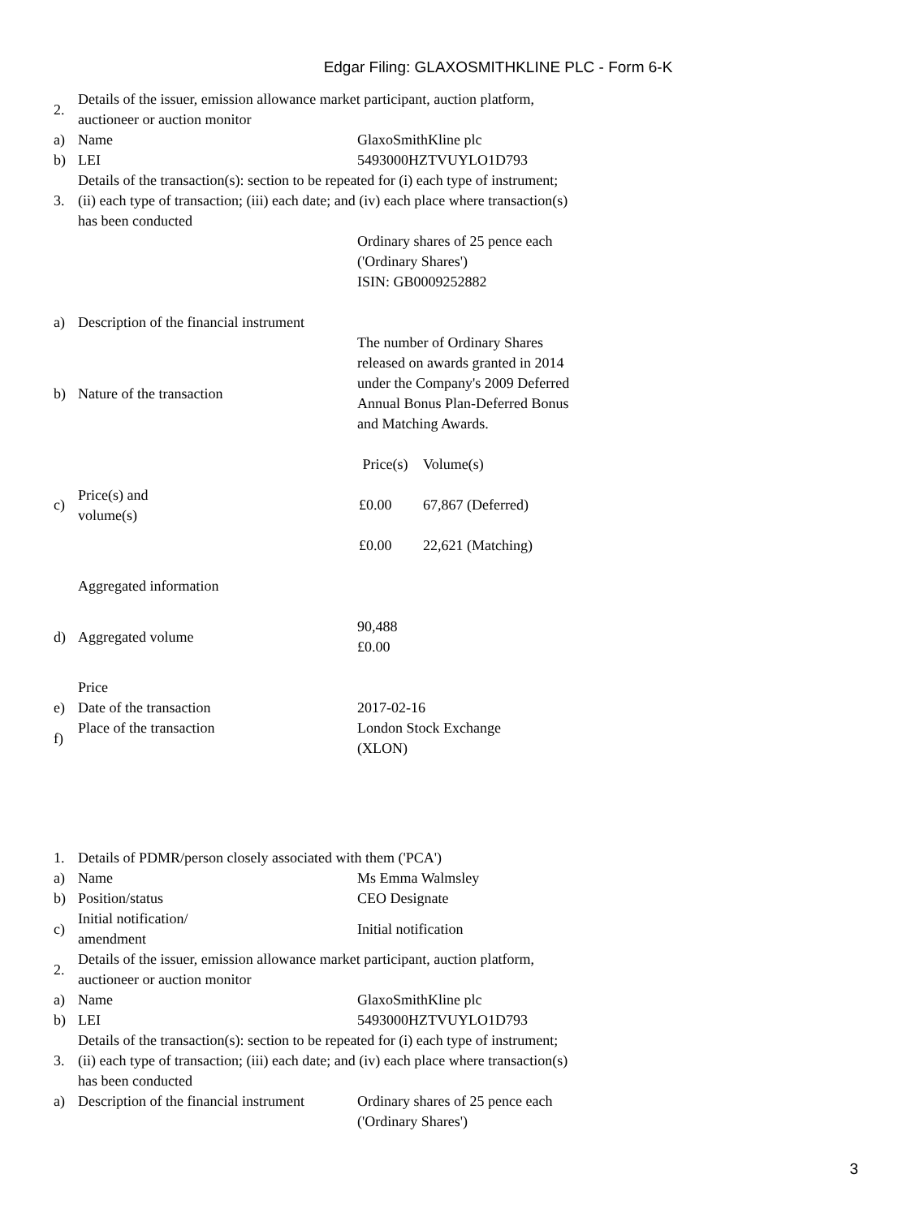Edgar Filing: GLAXOSMITHKLINE PLC - Form 6-K
| 2. | Details of the issuer, emission allowance market participant, auction platform, auctioneer or auction monitor | |
| a) | Name | GlaxoSmithKline plc |
| b) | LEI | 5493000HZTVUYLO1D793 |
| 3. | Details of the transaction(s): section to be repeated for (i) each type of instrument; (ii) each type of transaction; (iii) each date; and (iv) each place where transaction(s) has been conducted | |
| a) | Description of the financial instrument | Ordinary shares of 25 pence each ('Ordinary Shares') ISIN: GB0009252882 |
| b) | Nature of the transaction | The number of Ordinary Shares released on awards granted in 2014 under the Company's 2009 Deferred Annual Bonus Plan-Deferred Bonus and Matching Awards. |
| c) | Price(s) and volume(s) | / Price(s) / Volume(s) / / £0.00 / 67,867 (Deferred) / / £0.00 / 22,621 (Matching) / |
| | Aggregated information | |
| d) | Aggregated volume | 90,488 £0.00 |
| | Price | |
| e) | Date of the transaction | 2017-02-16 |
| f) | Place of the transaction | London Stock Exchange (XLON) |
| 1. | Details of PDMR/person closely associated with them ('PCA') | |
| a) | Name | Ms Emma Walmsley |
| b) | Position/status | CEO Designate |
| c) | Initial notification/ amendment | Initial notification |
| 2. | Details of the issuer, emission allowance market participant, auction platform, auctioneer or auction monitor | |
| a) | Name | GlaxoSmithKline plc |
| b) | LEI | 5493000HZTVUYLO1D793 |
| 3. | Details of the transaction(s): section to be repeated for (i) each type of instrument; (ii) each type of transaction; (iii) each date; and (iv) each place where transaction(s) has been conducted | |
| a) | Description of the financial instrument | Ordinary shares of 25 pence each ('Ordinary Shares') |
3